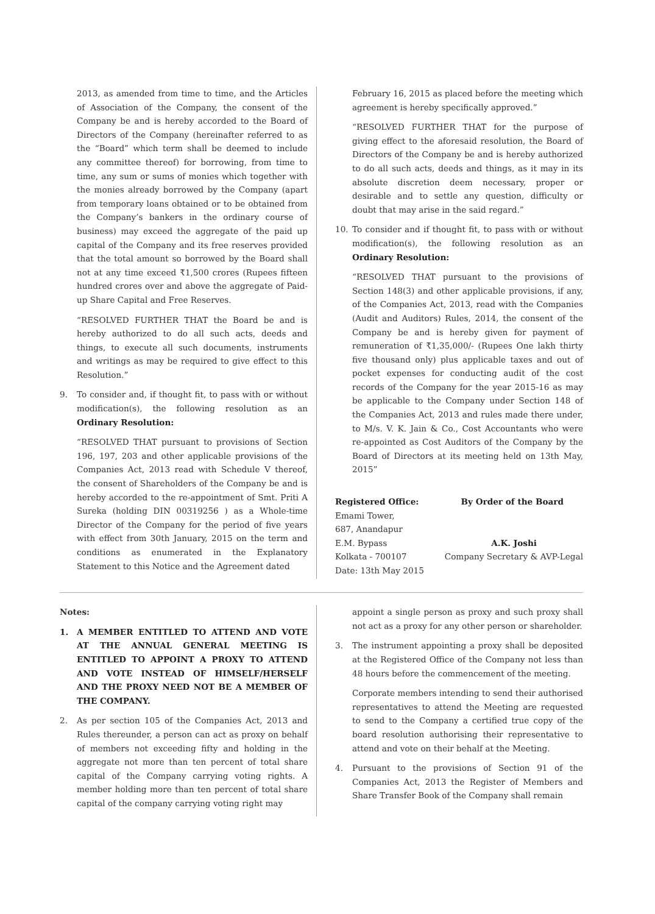2013, as amended from time to time, and the Articles of Association of the Company, the consent of the Company be and is hereby accorded to the Board of Directors of the Company (hereinafter referred to as the “Board” which term shall be deemed to include any committee thereof) for borrowing, from time to time, any sum or sums of monies which together with the monies already borrowed by the Company (apart from temporary loans obtained or to be obtained from the Company’s bankers in the ordinary course of business) may exceed the aggregate of the paid up capital of the Company and its free reserves provided that the total amount so borrowed by the Board shall not at any time exceed ₹1,500 crores (Rupees fifteen hundred crores over and above the aggregate of Paid-up Share Capital and Free Reserves.
“RESOLVED FURTHER THAT the Board be and is hereby authorized to do all such acts, deeds and things, to execute all such documents, instruments and writings as may be required to give effect to this Resolution.”
9. To consider and, if thought fit, to pass with or without modification(s), the following resolution as an Ordinary Resolution:
“RESOLVED THAT pursuant to provisions of Section 196, 197, 203 and other applicable provisions of the Companies Act, 2013 read with Schedule V thereof, the consent of Shareholders of the Company be and is hereby accorded to the re-appointment of Smt. Priti A Sureka (holding DIN 00319256 ) as a Whole-time Director of the Company for the period of five years with effect from 30th January, 2015 on the term and conditions as enumerated in the Explanatory Statement to this Notice and the Agreement dated
February 16, 2015 as placed before the meeting which agreement is hereby specifically approved.”
“RESOLVED FURTHER THAT for the purpose of giving effect to the aforesaid resolution, the Board of Directors of the Company be and is hereby authorized to do all such acts, deeds and things, as it may in its absolute discretion deem necessary, proper or desirable and to settle any question, difficulty or doubt that may arise in the said regard.”
10. To consider and if thought fit, to pass with or without modification(s), the following resolution as an Ordinary Resolution:
“RESOLVED THAT pursuant to the provisions of Section 148(3) and other applicable provisions, if any, of the Companies Act, 2013, read with the Companies (Audit and Auditors) Rules, 2014, the consent of the Company be and is hereby given for payment of remuneration of ₹1,35,000/- (Rupees One lakh thirty five thousand only) plus applicable taxes and out of pocket expenses for conducting audit of the cost records of the Company for the year 2015-16 as may be applicable to the Company under Section 148 of the Companies Act, 2013 and rules made there under, to M/s. V. K. Jain & Co., Cost Accountants who were re-appointed as Cost Auditors of the Company by the Board of Directors at its meeting held on 13th May, 2015”
Registered Office: By Order of the Board
Emami Tower,
687, Anandapur
E.M. Bypass A.K. Joshi
Kolkata - 700107 Company Secretary & AVP-Legal
Date: 13th May 2015
Notes:
1. A MEMBER ENTITLED TO ATTEND AND VOTE AT THE ANNUAL GENERAL MEETING IS ENTITLED TO APPOINT A PROXY TO ATTEND AND VOTE INSTEAD OF HIMSELF/HERSELF AND THE PROXY NEED NOT BE A MEMBER OF THE COMPANY.
2. As per section 105 of the Companies Act, 2013 and Rules thereunder, a person can act as proxy on behalf of members not exceeding fifty and holding in the aggregate not more than ten percent of total share capital of the Company carrying voting rights. A member holding more than ten percent of total share capital of the company carrying voting right may
appoint a single person as proxy and such proxy shall not act as a proxy for any other person or shareholder.
3. The instrument appointing a proxy shall be deposited at the Registered Office of the Company not less than 48 hours before the commencement of the meeting.
Corporate members intending to send their authorised representatives to attend the Meeting are requested to send to the Company a certified true copy of the board resolution authorising their representative to attend and vote on their behalf at the Meeting.
4. Pursuant to the provisions of Section 91 of the Companies Act, 2013 the Register of Members and Share Transfer Book of the Company shall remain